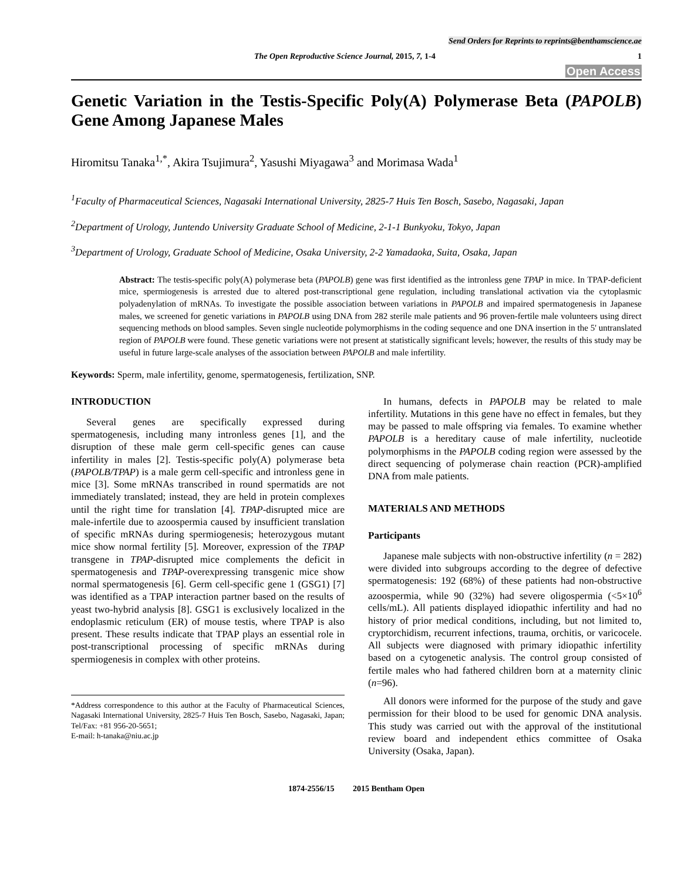Send Orders for Reprints to reprints@benthamscience.ae
The Open Reproductive Science Journal, 2015, 7, 1-4 1
Open Access
Genetic Variation in the Testis-Specific Poly(A) Polymerase Beta (PAPOLB) Gene Among Japanese Males
Hiromitsu Tanaka<sup>1,*</sup>, Akira Tsujimura<sup>2</sup>, Yasushi Miyagawa<sup>3</sup> and Morimasa Wada<sup>1</sup>
<sup>1</sup> Faculty of Pharmaceutical Sciences, Nagasaki International University, 2825-7 Huis Ten Bosch, Sasebo, Nagasaki, Japan
<sup>2</sup> Department of Urology, Juntendo University Graduate School of Medicine, 2-1-1 Bunkyoku, Tokyo, Japan
<sup>3</sup> Department of Urology, Graduate School of Medicine, Osaka University, 2-2 Yamadaoka, Suita, Osaka, Japan
Abstract: The testis-specific poly(A) polymerase beta (PAPOLB) gene was first identified as the intronless gene TPAP in mice. In TPAP-deficient mice, spermiogenesis is arrested due to altered post-transcriptional gene regulation, including translational activation via the cytoplasmic polyadenylation of mRNAs. To investigate the possible association between variations in PAPOLB and impaired spermatogenesis in Japanese males, we screened for genetic variations in PAPOLB using DNA from 282 sterile male patients and 96 proven-fertile male volunteers using direct sequencing methods on blood samples. Seven single nucleotide polymorphisms in the coding sequence and one DNA insertion in the 5' untranslated region of PAPOLB were found. These genetic variations were not present at statistically significant levels; however, the results of this study may be useful in future large-scale analyses of the association between PAPOLB and male infertility.
Keywords: Sperm, male infertility, genome, spermatogenesis, fertilization, SNP.
INTRODUCTION
Several genes are specifically expressed during spermatogenesis, including many intronless genes [1], and the disruption of these male germ cell-specific genes can cause infertility in males [2]. Testis-specific poly(A) polymerase beta (PAPOLB/TPAP) is a male germ cell-specific and intronless gene in mice [3]. Some mRNAs transcribed in round spermatids are not immediately translated; instead, they are held in protein complexes until the right time for translation [4]. TPAP-disrupted mice are male-infertile due to azoospermia caused by insufficient translation of specific mRNAs during spermiogenesis; heterozygous mutant mice show normal fertility [5]. Moreover, expression of the TPAP transgene in TPAP-disrupted mice complements the deficit in spermatogenesis and TPAP-overexpressing transgenic mice show normal spermatogenesis [6]. Germ cell-specific gene 1 (GSG1) [7] was identified as a TPAP interaction partner based on the results of yeast two-hybrid analysis [8]. GSG1 is exclusively localized in the endoplasmic reticulum (ER) of mouse testis, where TPAP is also present. These results indicate that TPAP plays an essential role in post-transcriptional processing of specific mRNAs during spermiogenesis in complex with other proteins.
*Address correspondence to this author at the Faculty of Pharmaceutical Sciences, Nagasaki International University, 2825-7 Huis Ten Bosch, Sasebo, Nagasaki, Japan; Tel/Fax: +81 956-20-5651;
E-mail: h-tanaka@niu.ac.jp
In humans, defects in PAPOLB may be related to male infertility. Mutations in this gene have no effect in females, but they may be passed to male offspring via females. To examine whether PAPOLB is a hereditary cause of male infertility, nucleotide polymorphisms in the PAPOLB coding region were assessed by the direct sequencing of polymerase chain reaction (PCR)-amplified DNA from male patients.
MATERIALS AND METHODS
Participants
Japanese male subjects with non-obstructive infertility (n = 282) were divided into subgroups according to the degree of defective spermatogenesis: 192 (68%) of these patients had non-obstructive azoospermia, while 90 (32%) had severe oligospermia (<5×10<sup>6</sup> cells/mL). All patients displayed idiopathic infertility and had no history of prior medical conditions, including, but not limited to, cryptorchidism, recurrent infections, trauma, orchitis, or varicocele. All subjects were diagnosed with primary idiopathic infertility based on a cytogenetic analysis. The control group consisted of fertile males who had fathered children born at a maternity clinic (n=96).
All donors were informed for the purpose of the study and gave permission for their blood to be used for genomic DNA analysis. This study was carried out with the approval of the institutional review board and independent ethics committee of Osaka University (Osaka, Japan).
1874-2556/15 2015 Bentham Open